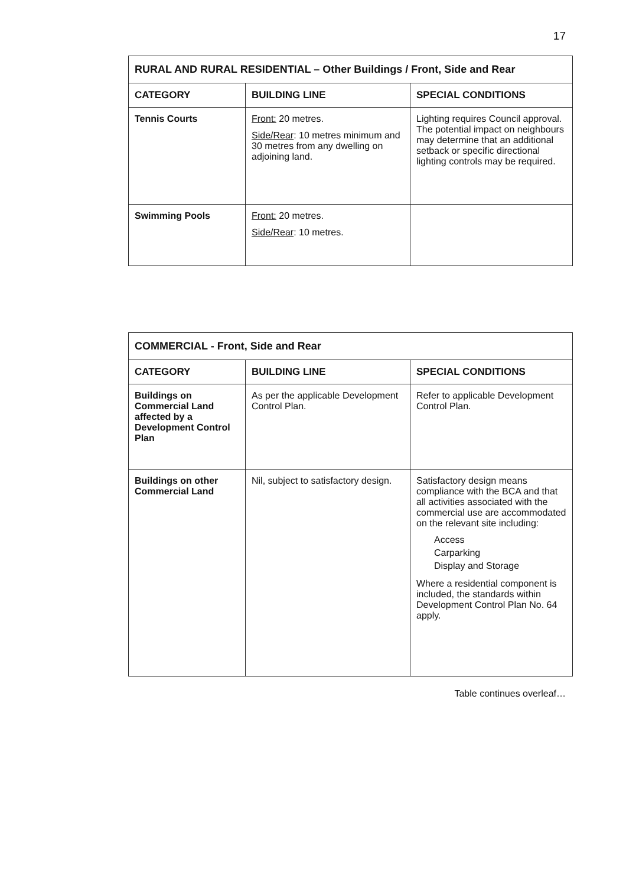17
| RURAL AND RURAL RESIDENTIAL – Other Buildings / Front, Side and Rear | | |
| --- | --- | --- |
| CATEGORY | BUILDING LINE | SPECIAL CONDITIONS |
| Tennis Courts | Front: 20 metres. Side/Rear : 10 metres minimum and 30 metres from any dwelling on adjoining land. | Lighting requires Council approval. The potential impact on neighbours may determine that an additional setback or specific directional lighting controls may be required. |
| Swimming Pools | Front: 20 metres. Side/Rear : 10 metres. | |
| COMMERCIAL - Front, Side and Rear | | |
| --- | --- | --- |
| CATEGORY | BUILDING LINE | SPECIAL CONDITIONS |
| Buildings on Commercial Land affected by a Development Control Plan | As per the applicable Development Control Plan. | Refer to applicable Development Control Plan. |
| Buildings on other Commercial Land | Nil, subject to satisfactory design. | Satisfactory design means compliance with the BCA and that all activities associated with the commercial use are accommodated on the relevant site including: Access Carparking Display and Storage Where a residential component is included, the standards within Development Control Plan No. 64 apply. |
Table continues overleaf…